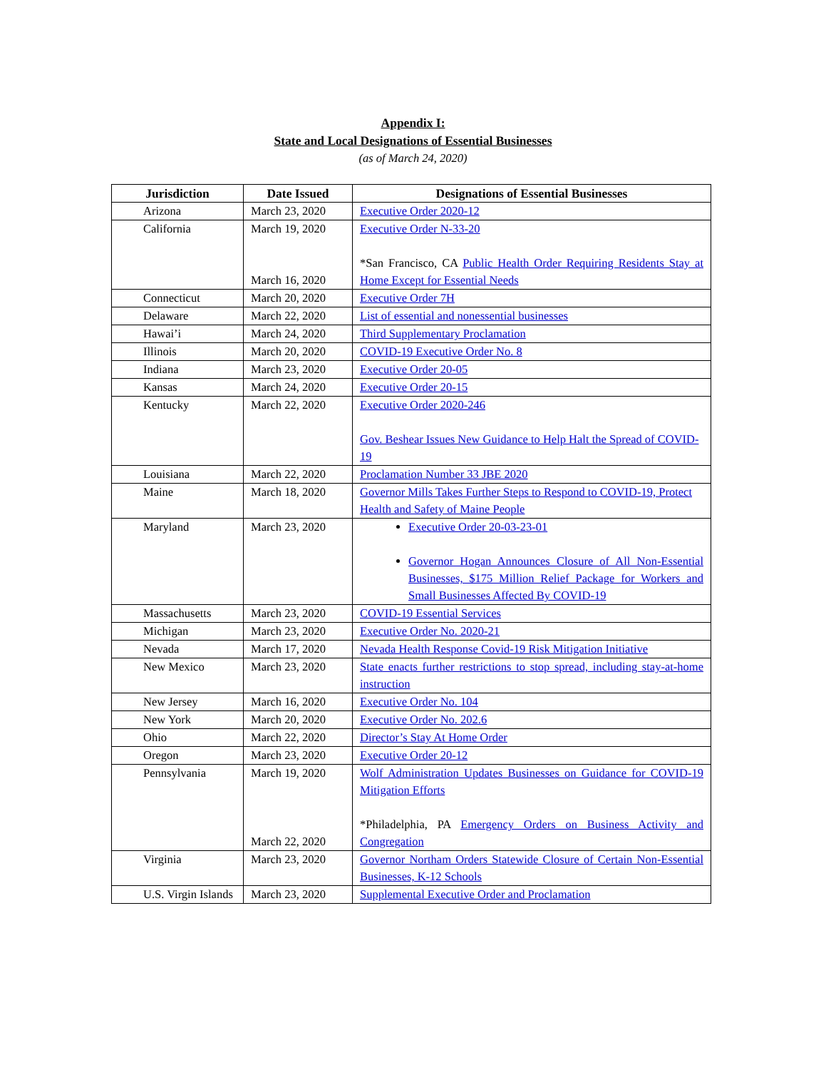Appendix I:
State and Local Designations of Essential Businesses
(as of March 24, 2020)
| Jurisdiction | Date Issued | Designations of Essential Businesses |
| --- | --- | --- |
| Arizona | March 23, 2020 | Executive Order 2020-12 |
| California | March 19, 2020 March 16, 2020 | Executive Order N-33-20 *San Francisco, CA Public Health Order Requiring Residents Stay at Home Except for Essential Needs |
| Connecticut | March 20, 2020 | Executive Order 7H |
| Delaware | March 22, 2020 | List of essential and nonessential businesses |
| Hawai’i | March 24, 2020 | Third Supplementary Proclamation |
| Illinois | March 20, 2020 | COVID-19 Executive Order No. 8 |
| Indiana | March 23, 2020 | Executive Order 20-05 |
| Kansas | March 24, 2020 | Executive Order 20-15 |
| Kentucky | March 22, 2020 | Executive Order 2020-246 Gov. Beshear Issues New Guidance to Help Halt the Spread of COVID-19 |
| Louisiana | March 22, 2020 | Proclamation Number 33 JBE 2020 |
| Maine | March 18, 2020 | Governor Mills Takes Further Steps to Respond to COVID-19, Protect Health and Safety of Maine People |
| Maryland | March 23, 2020 | Executive Order 20-03-23-01 Governor Hogan Announces Closure of All Non-Essential Businesses, $175 Million Relief Package for Workers and Small Businesses Affected By COVID-19 |
| Massachusetts | March 23, 2020 | COVID-19 Essential Services |
| Michigan | March 23, 2020 | Executive Order No. 2020-21 |
| Nevada | March 17, 2020 | Nevada Health Response Covid-19 Risk Mitigation Initiative |
| New Mexico | March 23, 2020 | State enacts further restrictions to stop spread, including stay-at-home instruction |
| New Jersey | March 16, 2020 | Executive Order No. 104 |
| New York | March 20, 2020 | Executive Order No. 202.6 |
| Ohio | March 22, 2020 | Director’s Stay At Home Order |
| Oregon | March 23, 2020 | Executive Order 20-12 |
| Pennsylvania | March 19, 2020 March 22, 2020 | Wolf Administration Updates Businesses on Guidance for COVID-19 Mitigation Efforts *Philadelphia, PA Emergency Orders on Business Activity and Congregation |
| Virginia | March 23, 2020 | Governor Northam Orders Statewide Closure of Certain Non-Essential Businesses, K-12 Schools |
| U.S. Virgin Islands | March 23, 2020 | Supplemental Executive Order and Proclamation |